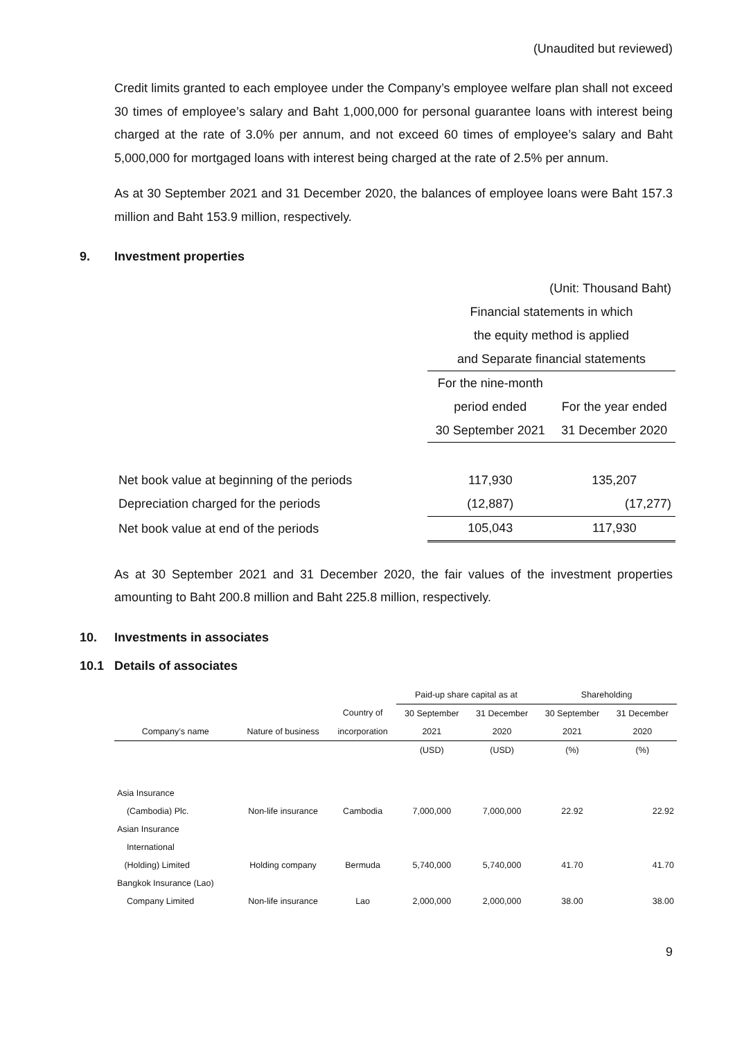(Unaudited but reviewed)
Credit limits granted to each employee under the Company’s employee welfare plan shall not exceed 30 times of employee’s salary and Baht 1,000,000 for personal guarantee loans with interest being charged at the rate of 3.0% per annum, and not exceed 60 times of employee’s salary and Baht 5,000,000 for mortgaged loans with interest being charged at the rate of 2.5% per annum.
As at 30 September 2021 and 31 December 2020, the balances of employee loans were Baht 157.3 million and Baht 153.9 million, respectively.
9. Investment properties
| | (Unit: Thousand Baht) | |
| | Financial statements in which | |
| | the equity method is applied | |
| | and Separate financial statements | |
| | For the nine-month | |
| | period ended | For the year ended |
| | 30 September 2021 | 31 December 2020 |
| Net book value at beginning of the periods | 117,930 | 135,207 |
| Depreciation charged for the periods | (12,887) | (17,277) |
| Net book value at end of the periods | 105,043 | 117,930 |
As at 30 September 2021 and 31 December 2020, the fair values of the investment properties amounting to Baht 200.8 million and Baht 225.8 million, respectively.
10. Investments in associates
10.1 Details of associates
| | | | Paid-up share capital as at | | Shareholding | |
| | | Country of | 30 September | 31 December | 30 September | 31 December |
| Company’s name | Nature of business | incorporation | 2021 | 2020 | 2021 | 2020 |
| | | | (USD) | (USD) | (%) | (%) |
| Asia Insurance | | | | | | |
| (Cambodia) Plc. | Non-life insurance | Cambodia | 7,000,000 | 7,000,000 | 22.92 | 22.92 |
| Asian Insurance | | | | | | |
| International | | | | | | |
| (Holding) Limited | Holding company | Bermuda | 5,740,000 | 5,740,000 | 41.70 | 41.70 |
| Bangkok Insurance (Lao) | | | | | | |
| Company Limited | Non-life insurance | Lao | 2,000,000 | 2,000,000 | 38.00 | 38.00 |
9